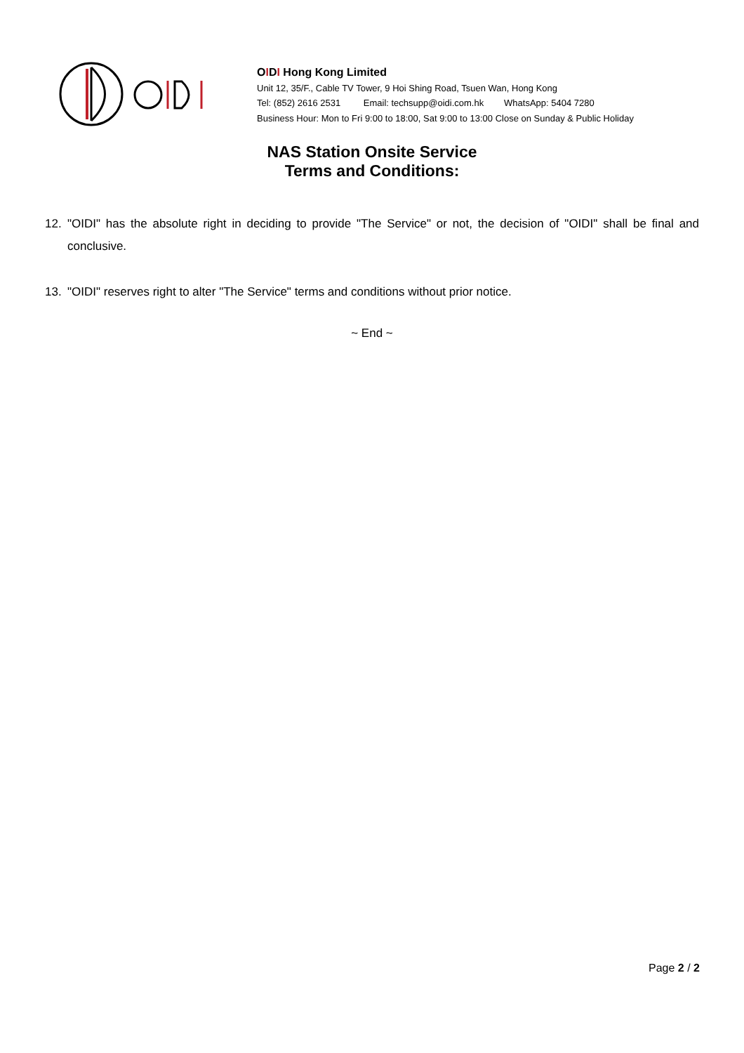OIDI Hong Kong Limited
Unit 12, 35/F., Cable TV Tower, 9 Hoi Shing Road, Tsuen Wan, Hong Kong
Tel: (852) 2616 2531 Email: techsupp@oidi.com.hk WhatsApp: 5404 7280
Business Hour: Mon to Fri 9:00 to 18:00, Sat 9:00 to 13:00 Close on Sunday & Public Holiday
NAS Station Onsite Service
Terms and Conditions:
12. "OIDI" has the absolute right in deciding to provide "The Service" or not, the decision of "OIDI" shall be final and conclusive.
13. "OIDI" reserves right to alter "The Service" terms and conditions without prior notice.
~ End ~
Page 2 / 2